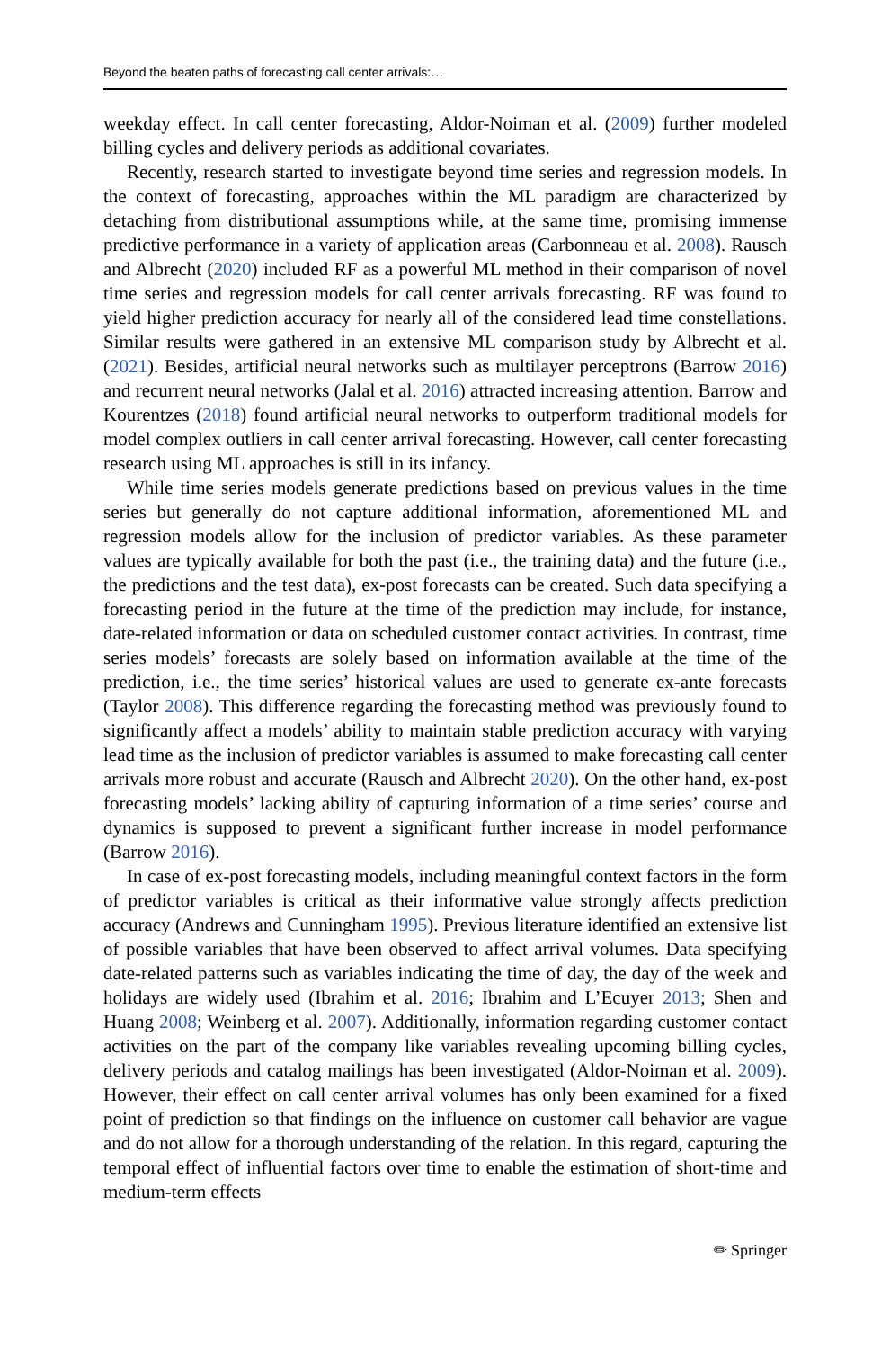Beyond the beaten paths of forecasting call center arrivals:…
weekday effect. In call center forecasting, Aldor-Noiman et al. (2009) further modeled billing cycles and delivery periods as additional covariates.
Recently, research started to investigate beyond time series and regression models. In the context of forecasting, approaches within the ML paradigm are characterized by detaching from distributional assumptions while, at the same time, promising immense predictive performance in a variety of application areas (Carbonneau et al. 2008). Rausch and Albrecht (2020) included RF as a powerful ML method in their comparison of novel time series and regression models for call center arrivals forecasting. RF was found to yield higher prediction accuracy for nearly all of the considered lead time constellations. Similar results were gathered in an extensive ML comparison study by Albrecht et al. (2021). Besides, artificial neural networks such as multilayer perceptrons (Barrow 2016) and recurrent neural networks (Jalal et al. 2016) attracted increasing attention. Barrow and Kourentzes (2018) found artificial neural networks to outperform traditional models for model complex outliers in call center arrival forecasting. However, call center forecasting research using ML approaches is still in its infancy.
While time series models generate predictions based on previous values in the time series but generally do not capture additional information, aforementioned ML and regression models allow for the inclusion of predictor variables. As these parameter values are typically available for both the past (i.e., the training data) and the future (i.e., the predictions and the test data), ex-post forecasts can be created. Such data specifying a forecasting period in the future at the time of the prediction may include, for instance, date-related information or data on scheduled customer contact activities. In contrast, time series models’ forecasts are solely based on information available at the time of the prediction, i.e., the time series’ historical values are used to generate ex-ante forecasts (Taylor 2008). This difference regarding the forecasting method was previously found to significantly affect a models’ ability to maintain stable prediction accuracy with varying lead time as the inclusion of predictor variables is assumed to make forecasting call center arrivals more robust and accurate (Rausch and Albrecht 2020). On the other hand, ex-post forecasting models’ lacking ability of capturing information of a time series’ course and dynamics is supposed to prevent a significant further increase in model performance (Barrow 2016).
In case of ex-post forecasting models, including meaningful context factors in the form of predictor variables is critical as their informative value strongly affects prediction accuracy (Andrews and Cunningham 1995). Previous literature identified an extensive list of possible variables that have been observed to affect arrival volumes. Data specifying date-related patterns such as variables indicating the time of day, the day of the week and holidays are widely used (Ibrahim et al. 2016; Ibrahim and L’Ecuyer 2013; Shen and Huang 2008; Weinberg et al. 2007). Additionally, information regarding customer contact activities on the part of the company like variables revealing upcoming billing cycles, delivery periods and catalog mailings has been investigated (Aldor-Noiman et al. 2009). However, their effect on call center arrival volumes has only been examined for a fixed point of prediction so that findings on the influence on customer call behavior are vague and do not allow for a thorough understanding of the relation. In this regard, capturing the temporal effect of influential factors over time to enable the estimation of short-time and medium-term effects
✏ Springer